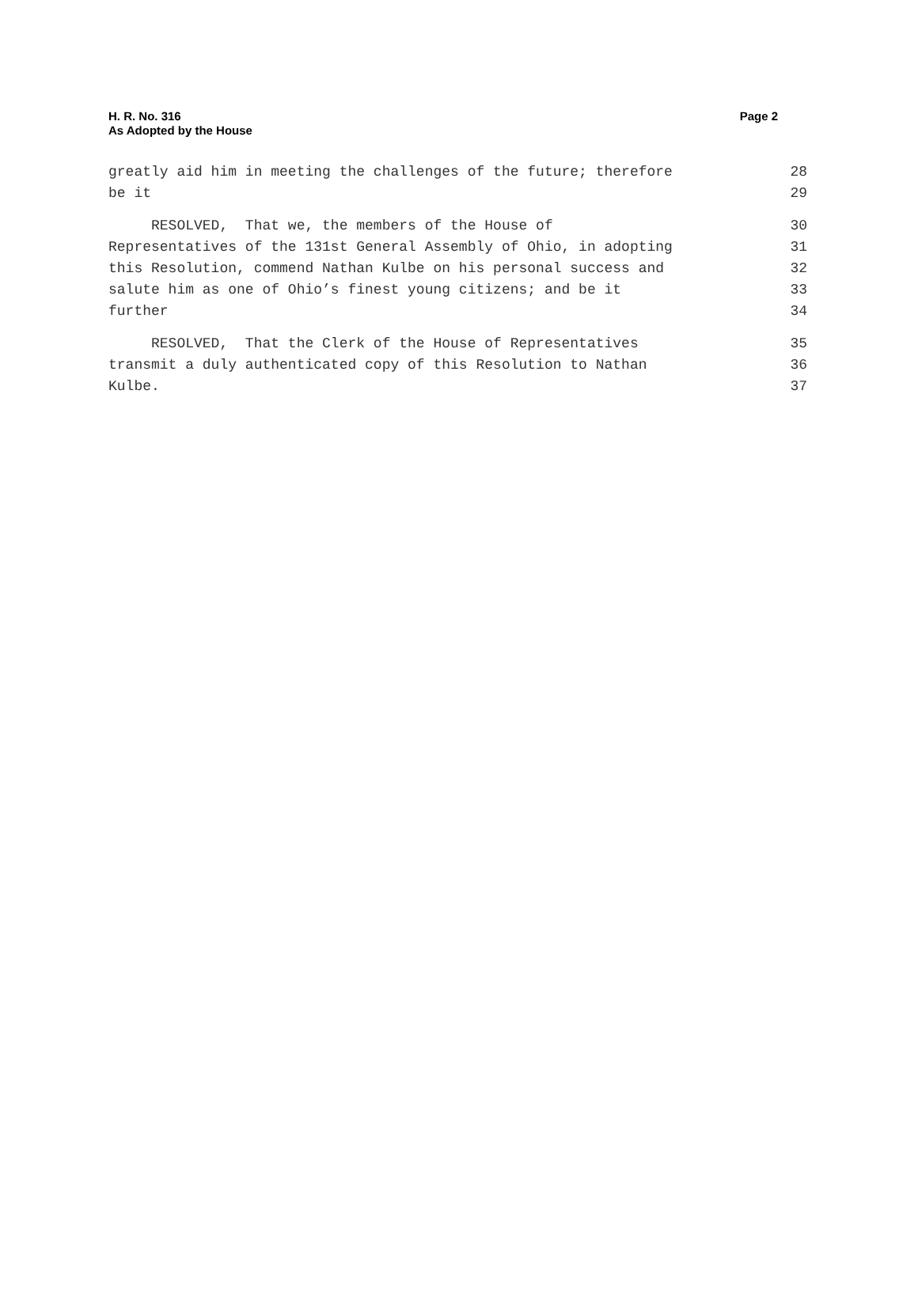H. R. No. 316
As Adopted by the House
Page 2
greatly aid him in meeting the challenges of the future; therefore 28
be it 29
RESOLVED, That we, the members of the House of 30
Representatives of the 131st General Assembly of Ohio, in adopting 31
this Resolution, commend Nathan Kulbe on his personal success and 32
salute him as one of Ohio’s finest young citizens; and be it 33
further 34
RESOLVED, That the Clerk of the House of Representatives 35
transmit a duly authenticated copy of this Resolution to Nathan 36
Kulbe. 37